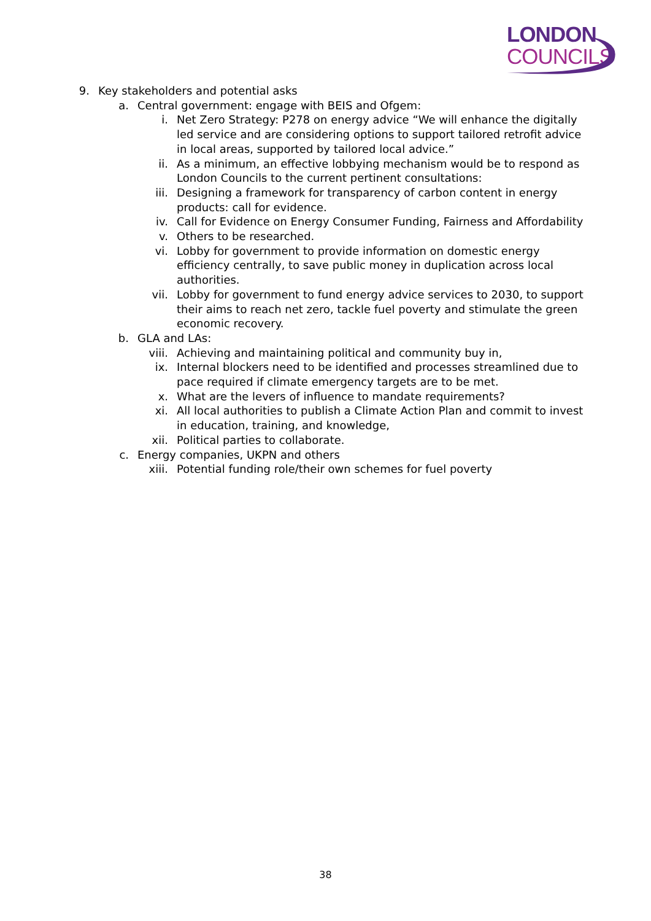LONDON
COUNCILS
9. Key stakeholders and potential asks
a. Central government: engage with BEIS and Ofgem:
i. Net Zero Strategy: P278 on energy advice “We will enhance the digitally led service and are considering options to support tailored retrofit advice in local areas, supported by tailored local advice.”
ii. As a minimum, an effective lobbying mechanism would be to respond as London Councils to the current pertinent consultations:
iii. Designing a framework for transparency of carbon content in energy products: call for evidence.
iv. Call for Evidence on Energy Consumer Funding, Fairness and Affordability
v. Others to be researched.
vi. Lobby for government to provide information on domestic energy efficiency centrally, to save public money in duplication across local authorities.
vii. Lobby for government to fund energy advice services to 2030, to support their aims to reach net zero, tackle fuel poverty and stimulate the green economic recovery.
b. GLA and LAs:
viii. Achieving and maintaining political and community buy in,
ix. Internal blockers need to be identified and processes streamlined due to pace required if climate emergency targets are to be met.
x. What are the levers of influence to mandate requirements?
xi. All local authorities to publish a Climate Action Plan and commit to invest in education, training, and knowledge,
xii. Political parties to collaborate.
c. Energy companies, UKPN and others
xiii. Potential funding role/their own schemes for fuel poverty
38